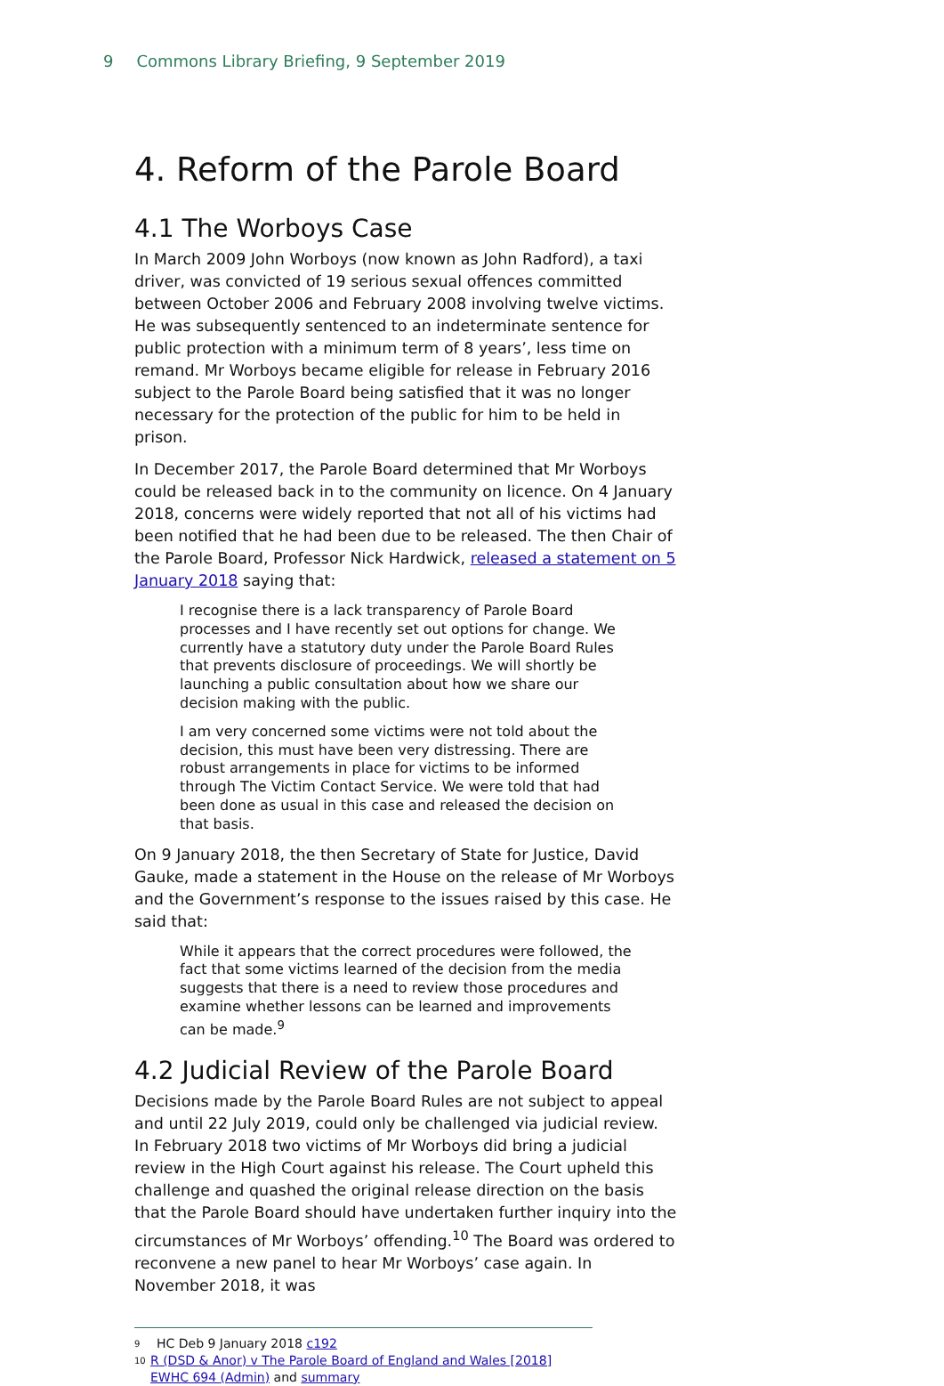9 Commons Library Briefing, 9 September 2019
4. Reform of the Parole Board
4.1 The Worboys Case
In March 2009 John Worboys (now known as John Radford), a taxi driver, was convicted of 19 serious sexual offences committed between October 2006 and February 2008 involving twelve victims. He was subsequently sentenced to an indeterminate sentence for public protection with a minimum term of 8 years’, less time on remand. Mr Worboys became eligible for release in February 2016 subject to the Parole Board being satisfied that it was no longer necessary for the protection of the public for him to be held in prison.
In December 2017, the Parole Board determined that Mr Worboys could be released back in to the community on licence. On 4 January 2018, concerns were widely reported that not all of his victims had been notified that he had been due to be released. The then Chair of the Parole Board, Professor Nick Hardwick, released a statement on 5 January 2018 saying that:
I recognise there is a lack transparency of Parole Board processes and I have recently set out options for change. We currently have a statutory duty under the Parole Board Rules that prevents disclosure of proceedings. We will shortly be launching a public consultation about how we share our decision making with the public.
I am very concerned some victims were not told about the decision, this must have been very distressing. There are robust arrangements in place for victims to be informed through The Victim Contact Service. We were told that had been done as usual in this case and released the decision on that basis.
On 9 January 2018, the then Secretary of State for Justice, David Gauke, made a statement in the House on the release of Mr Worboys and the Government’s response to the issues raised by this case. He said that:
While it appears that the correct procedures were followed, the fact that some victims learned of the decision from the media suggests that there is a need to review those procedures and examine whether lessons can be learned and improvements can be made.<sup>9</sup>
4.2 Judicial Review of the Parole Board
Decisions made by the Parole Board Rules are not subject to appeal and until 22 July 2019, could only be challenged via judicial review. In February 2018 two victims of Mr Worboys did bring a judicial review in the High Court against his release. The Court upheld this challenge and quashed the original release direction on the basis that the Parole Board should have undertaken further inquiry into the circumstances of Mr Worboys’ offending.<sup>10</sup> The Board was ordered to reconvene a new panel to hear Mr Worboys’ case again. In November 2018, it was
9 HC Deb 9 January 2018 c192
10 R (DSD & Anor) v The Parole Board of England and Wales [2018] EWHC 694 (Admin) and summary